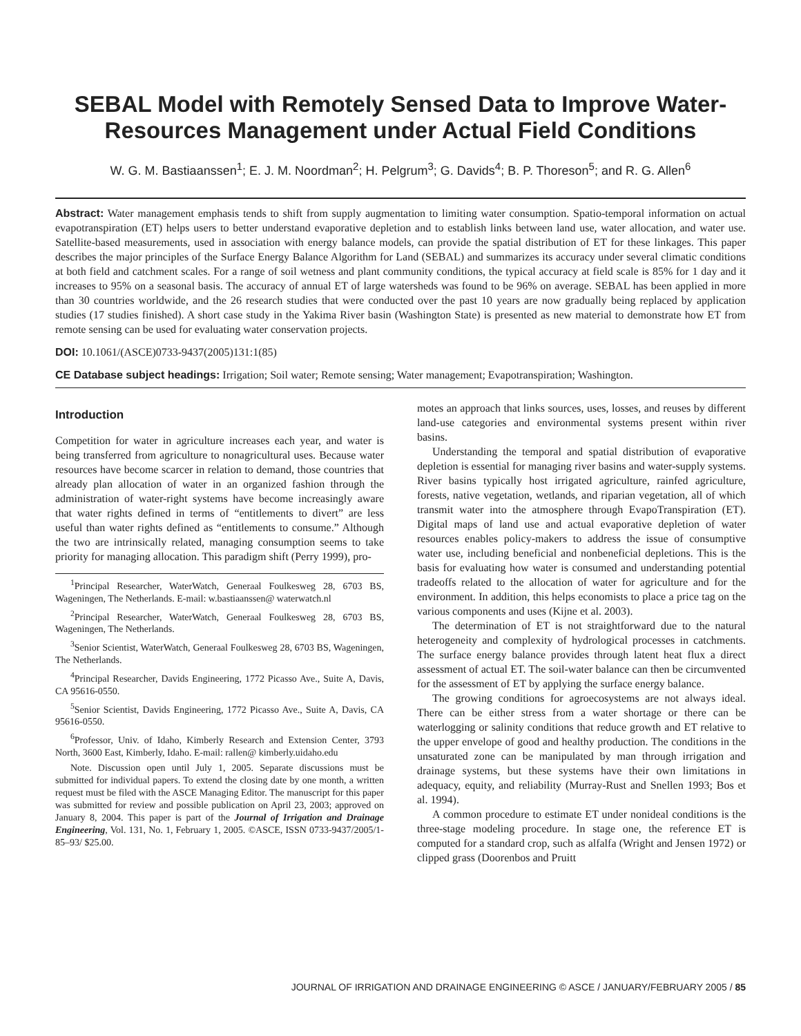SEBAL Model with Remotely Sensed Data to Improve Water-Resources Management under Actual Field Conditions
W. G. M. Bastiaanssen<sup>1</sup>; E. J. M. Noordman<sup>2</sup>; H. Pelgrum<sup>3</sup>; G. Davids<sup>4</sup>; B. P. Thoreson<sup>5</sup>; and R. G. Allen<sup>6</sup>
Abstract: Water management emphasis tends to shift from supply augmentation to limiting water consumption. Spatio-temporal information on actual evapotranspiration (ET) helps users to better understand evaporative depletion and to establish links between land use, water allocation, and water use. Satellite-based measurements, used in association with energy balance models, can provide the spatial distribution of ET for these linkages. This paper describes the major principles of the Surface Energy Balance Algorithm for Land (SEBAL) and summarizes its accuracy under several climatic conditions at both field and catchment scales. For a range of soil wetness and plant community conditions, the typical accuracy at field scale is 85% for 1 day and it increases to 95% on a seasonal basis. The accuracy of annual ET of large watersheds was found to be 96% on average. SEBAL has been applied in more than 30 countries worldwide, and the 26 research studies that were conducted over the past 10 years are now gradually being replaced by application studies (17 studies finished). A short case study in the Yakima River basin (Washington State) is presented as new material to demonstrate how ET from remote sensing can be used for evaluating water conservation projects.
DOI: 10.1061/(ASCE)0733-9437(2005)131:1(85)
CE Database subject headings: Irrigation; Soil water; Remote sensing; Water management; Evapotranspiration; Washington.
Introduction
Competition for water in agriculture increases each year, and water is being transferred from agriculture to nonagricultural uses. Because water resources have become scarcer in relation to demand, those countries that already plan allocation of water in an organized fashion through the administration of water-right systems have become increasingly aware that water rights defined in terms of “entitlements to divert” are less useful than water rights defined as “entitlements to consume.” Although the two are intrinsically related, managing consumption seems to take priority for managing allocation. This paradigm shift (Perry 1999), pro-
<sup>1</sup> Principal Researcher, WaterWatch, Generaal Foulkesweg 28, 6703 BS, Wageningen, The Netherlands. E-mail: w.bastiaanssen@ waterwatch.nl
<sup>2</sup> Principal Researcher, WaterWatch, Generaal Foulkesweg 28, 6703 BS, Wageningen, The Netherlands.
<sup>3</sup> Senior Scientist, WaterWatch, Generaal Foulkesweg 28, 6703 BS, Wageningen, The Netherlands.
<sup>4</sup> Principal Researcher, Davids Engineering, 1772 Picasso Ave., Suite A, Davis, CA 95616-0550.
<sup>5</sup> Senior Scientist, Davids Engineering, 1772 Picasso Ave., Suite A, Davis, CA 95616-0550.
<sup>6</sup> Professor, Univ. of Idaho, Kimberly Research and Extension Center, 3793 North, 3600 East, Kimberly, Idaho. E-mail: rallen@ kimberly.uidaho.edu
Note. Discussion open until July 1, 2005. Separate discussions must be submitted for individual papers. To extend the closing date by one month, a written request must be filed with the ASCE Managing Editor. The manuscript for this paper was submitted for review and possible publication on April 23, 2003; approved on January 8, 2004. This paper is part of the Journal of Irrigation and Drainage Engineering, Vol. 131, No. 1, February 1, 2005. ©ASCE, ISSN 0733-9437/2005/1-85–93/ $25.00.
motes an approach that links sources, uses, losses, and reuses by different land-use categories and environmental systems present within river basins.
Understanding the temporal and spatial distribution of evaporative depletion is essential for managing river basins and water-supply systems. River basins typically host irrigated agriculture, rainfed agriculture, forests, native vegetation, wetlands, and riparian vegetation, all of which transmit water into the atmosphere through EvapoTranspiration (ET). Digital maps of land use and actual evaporative depletion of water resources enables policy-makers to address the issue of consumptive water use, including beneficial and nonbeneficial depletions. This is the basis for evaluating how water is consumed and understanding potential tradeoffs related to the allocation of water for agriculture and for the environment. In addition, this helps economists to place a price tag on the various components and uses (Kijne et al. 2003).
The determination of ET is not straightforward due to the natural heterogeneity and complexity of hydrological processes in catchments. The surface energy balance provides through latent heat flux a direct assessment of actual ET. The soil-water balance can then be circumvented for the assessment of ET by applying the surface energy balance.
The growing conditions for agroecosystems are not always ideal. There can be either stress from a water shortage or there can be waterlogging or salinity conditions that reduce growth and ET relative to the upper envelope of good and healthy production. The conditions in the unsaturated zone can be manipulated by man through irrigation and drainage systems, but these systems have their own limitations in adequacy, equity, and reliability (Murray-Rust and Snellen 1993; Bos et al. 1994).
A common procedure to estimate ET under nonideal conditions is the three-stage modeling procedure. In stage one, the reference ET is computed for a standard crop, such as alfalfa (Wright and Jensen 1972) or clipped grass (Doorenbos and Pruitt
JOURNAL OF IRRIGATION AND DRAINAGE ENGINEERING © ASCE / JANUARY/FEBRUARY 2005 / 85